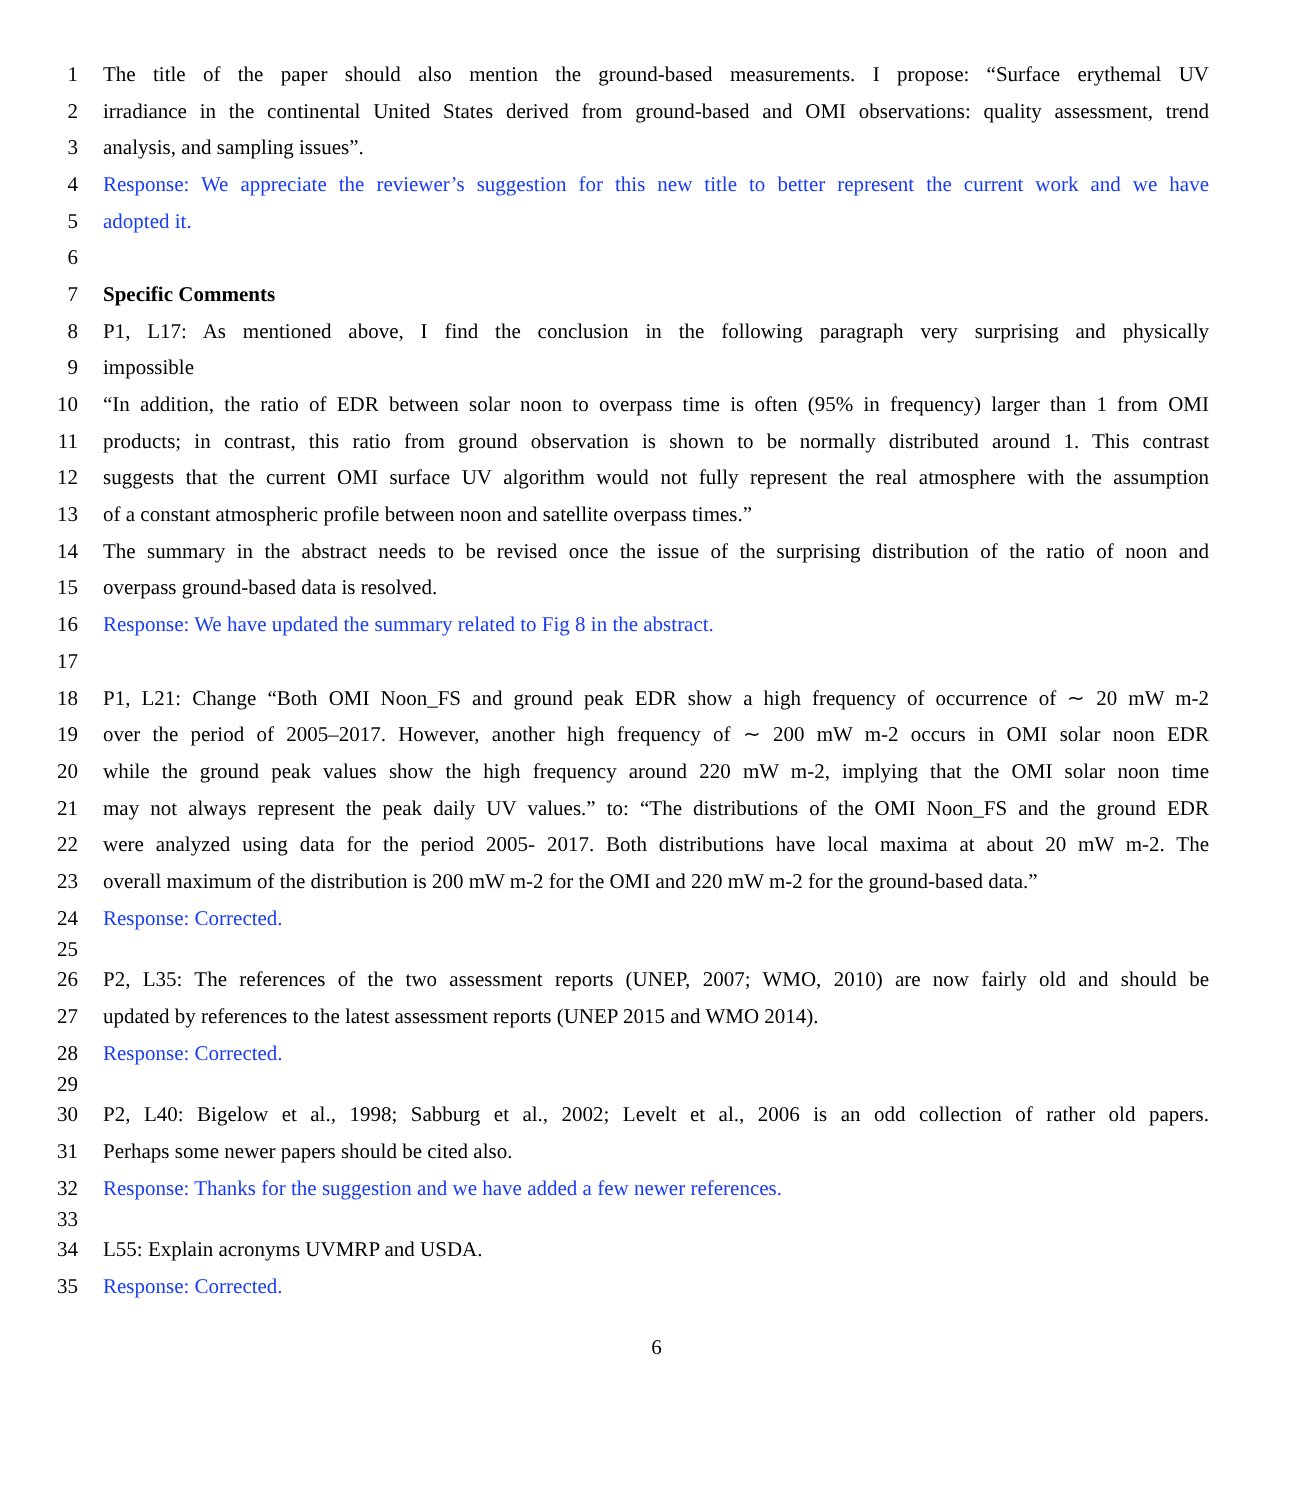1 The title of the paper should also mention the ground-based measurements. I propose: “Surface erythemal UV
2 irradiance in the continental United States derived from ground-based and OMI observations: quality assessment, trend
3 analysis, and sampling issues”.
4 Response: We appreciate the reviewer’s suggestion for this new title to better represent the current work and we have
5 adopted it.
6
7 Specific Comments
8 P1, L17: As mentioned above, I find the conclusion in the following paragraph very surprising and physically
9 impossible
10 “In addition, the ratio of EDR between solar noon to overpass time is often (95% in frequency) larger than 1 from OMI
11 products; in contrast, this ratio from ground observation is shown to be normally distributed around 1. This contrast
12 suggests that the current OMI surface UV algorithm would not fully represent the real atmosphere with the assumption
13 of a constant atmospheric profile between noon and satellite overpass times.”
14 The summary in the abstract needs to be revised once the issue of the surprising distribution of the ratio of noon and
15 overpass ground-based data is resolved.
16 Response: We have updated the summary related to Fig 8 in the abstract.
17
18 P1, L21: Change “Both OMI Noon_FS and ground peak EDR show a high frequency of occurrence of ∼ 20 mW m-2
19 over the period of 2005–2017. However, another high frequency of ∼ 200 mW m-2 occurs in OMI solar noon EDR
20 while the ground peak values show the high frequency around 220 mW m-2, implying that the OMI solar noon time
21 may not always represent the peak daily UV values.” to: “The distributions of the OMI Noon_FS and the ground EDR
22 were analyzed using data for the period 2005- 2017. Both distributions have local maxima at about 20 mW m-2. The
23 overall maximum of the distribution is 200 mW m-2 for the OMI and 220 mW m-2 for the ground-based data.”
24 Response: Corrected.
25
26 P2, L35: The references of the two assessment reports (UNEP, 2007; WMO, 2010) are now fairly old and should be
27 updated by references to the latest assessment reports (UNEP 2015 and WMO 2014).
28 Response: Corrected.
29
30 P2, L40: Bigelow et al., 1998; Sabburg et al., 2002; Levelt et al., 2006 is an odd collection of rather old papers.
31 Perhaps some newer papers should be cited also.
32 Response: Thanks for the suggestion and we have added a few newer references.
33
34 L55: Explain acronyms UVMRP and USDA.
35 Response: Corrected.
6